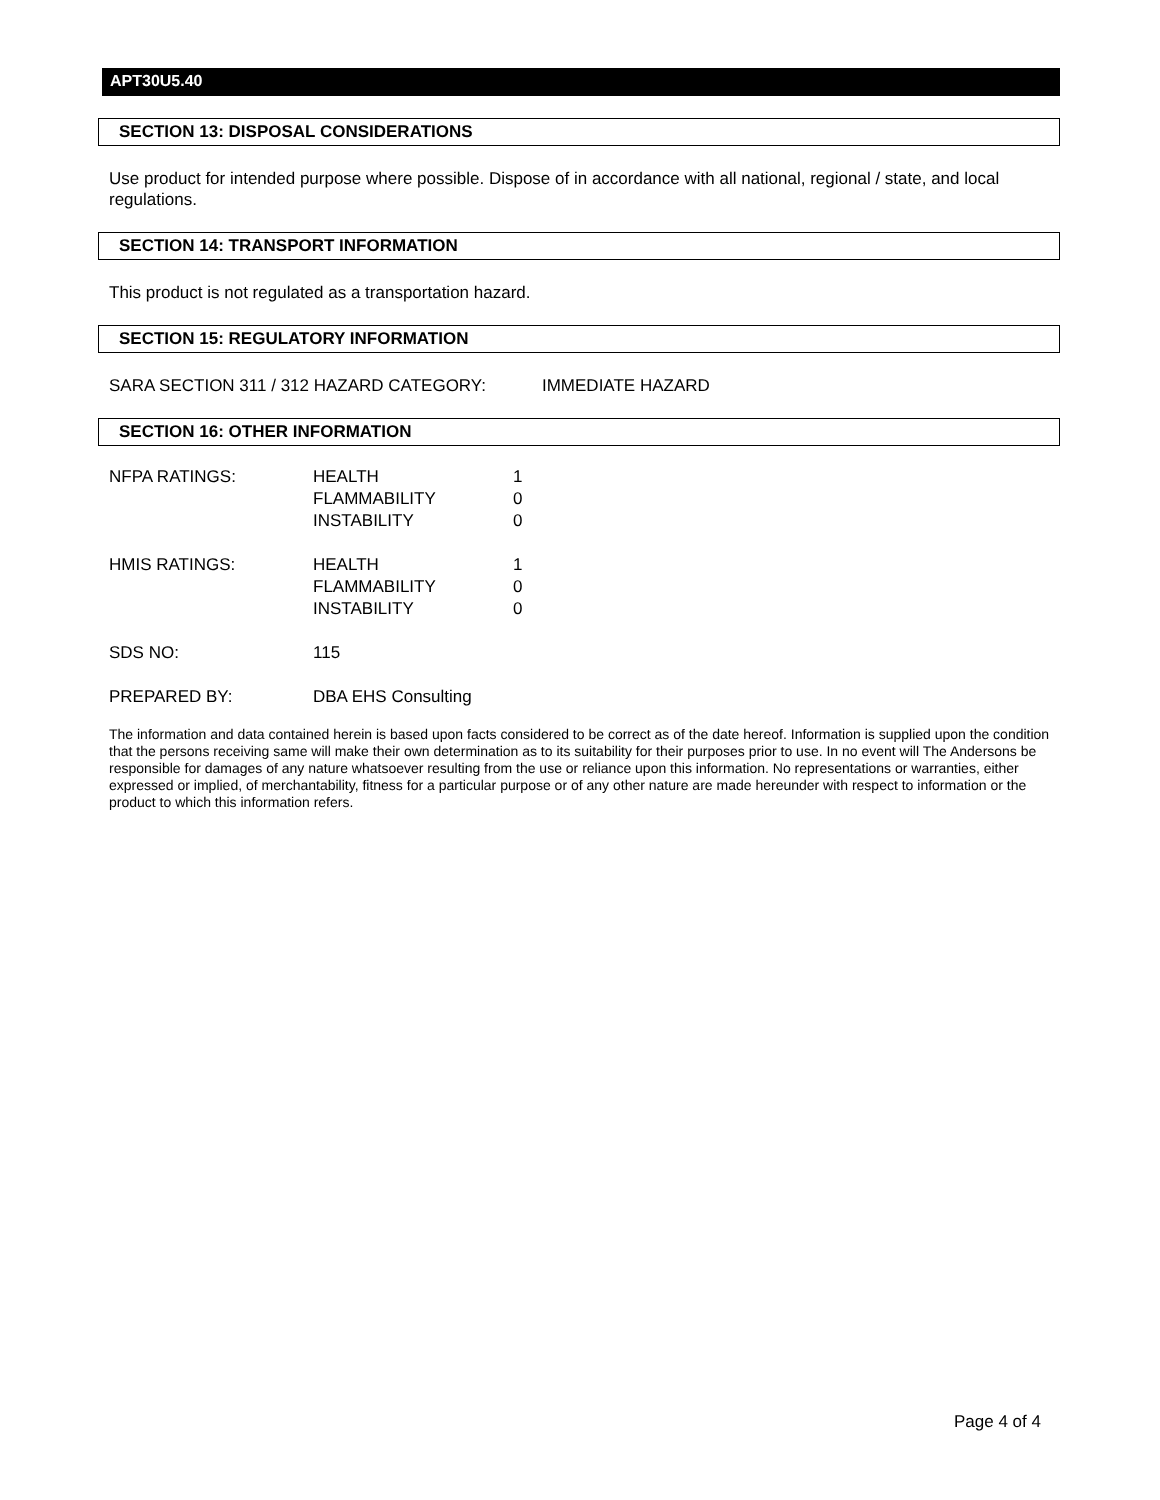APT30U5.40
SECTION 13: DISPOSAL CONSIDERATIONS
Use product for intended purpose where possible. Dispose of in accordance with all national, regional / state, and local regulations.
SECTION 14: TRANSPORT INFORMATION
This product is not regulated as a transportation hazard.
SECTION 15: REGULATORY INFORMATION
SARA SECTION 311 / 312 HAZARD CATEGORY: IMMEDIATE HAZARD
SECTION 16: OTHER INFORMATION
| NFPA RATINGS: | HEALTH FLAMMABILITY INSTABILITY | 1 0 0 |
| HMIS RATINGS: | HEALTH FLAMMABILITY INSTABILITY | 1 0 0 |
| SDS NO: | 115 | |
| PREPARED BY: | DBA EHS Consulting | |
The information and data contained herein is based upon facts considered to be correct as of the date hereof. Information is supplied upon the condition that the persons receiving same will make their own determination as to its suitability for their purposes prior to use. In no event will The Andersons be responsible for damages of any nature whatsoever resulting from the use or reliance upon this information. No representations or warranties, either expressed or implied, of merchantability, fitness for a particular purpose or of any other nature are made hereunder with respect to information or the product to which this information refers.
Page 4 of 4